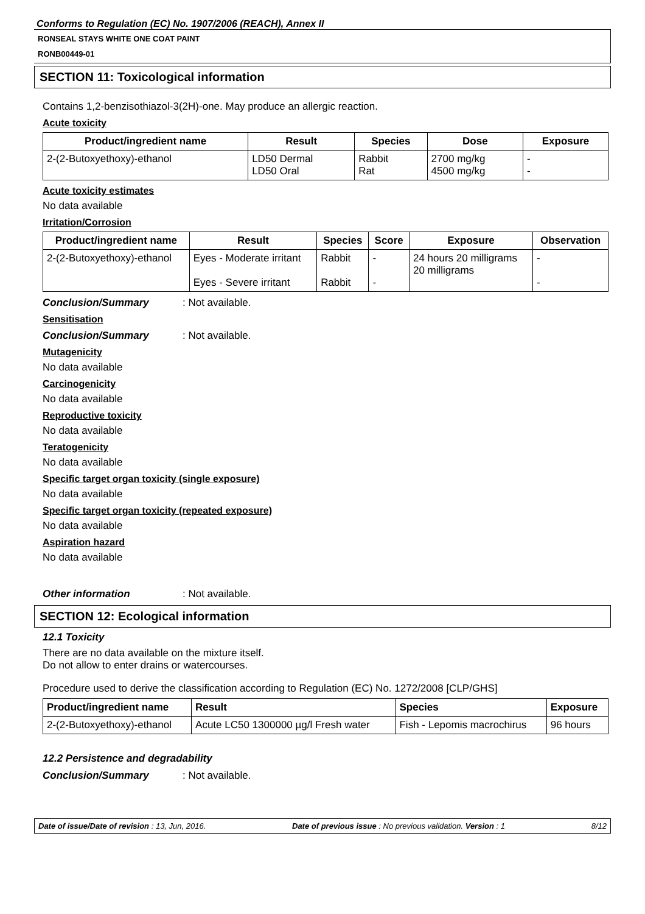Conforms to Regulation (EC) No. 1907/2006 (REACH), Annex II
RONSEAL STAYS WHITE ONE COAT PAINT
RONB00449-01
SECTION 11: Toxicological information
Contains 1,2-benzisothiazol-3(2H)-one. May produce an allergic reaction.
Acute toxicity
| Product/ingredient name | Result | Species | Dose | Exposure |
| --- | --- | --- | --- | --- |
| 2-(2-Butoxyethoxy)-ethanol | LD50 Dermal LD50 Oral | Rabbit Rat | 2700 mg/kg 4500 mg/kg | - - |
Acute toxicity estimates
No data available
Irritation/Corrosion
| Product/ingredient name | Result | Species | Score | Exposure | Observation |
| --- | --- | --- | --- | --- | --- |
| 2-(2-Butoxyethoxy)-ethanol | Eyes - Moderate irritant Eyes - Severe irritant | Rabbit Rabbit | - - | 24 hours 20 milligrams 20 milligrams | - - |
Conclusion/Summary: Not available.
Sensitisation
Conclusion/Summary: Not available.
Mutagenicity
No data available
Carcinogenicity
No data available
Reproductive toxicity
No data available
Teratogenicity
No data available
Specific target organ toxicity (single exposure)
No data available
Specific target organ toxicity (repeated exposure)
No data available
Aspiration hazard
No data available
Other information: Not available.
SECTION 12: Ecological information
12.1 Toxicity
There are no data available on the mixture itself.
Do not allow to enter drains or watercourses.
Procedure used to derive the classification according to Regulation (EC) No. 1272/2008 [CLP/GHS]
| Product/ingredient name | Result | Species | Exposure |
| --- | --- | --- | --- |
| 2-(2-Butoxyethoxy)-ethanol | Acute LC50 1300000 µg/l Fresh water | Fish - Lepomis macrochirus | 96 hours |
12.2 Persistence and degradability
Conclusion/Summary: Not available.
Date of issue/Date of revision : 13, Jun, 2016. Date of previous issue : No previous validation. Version : 1 8/12